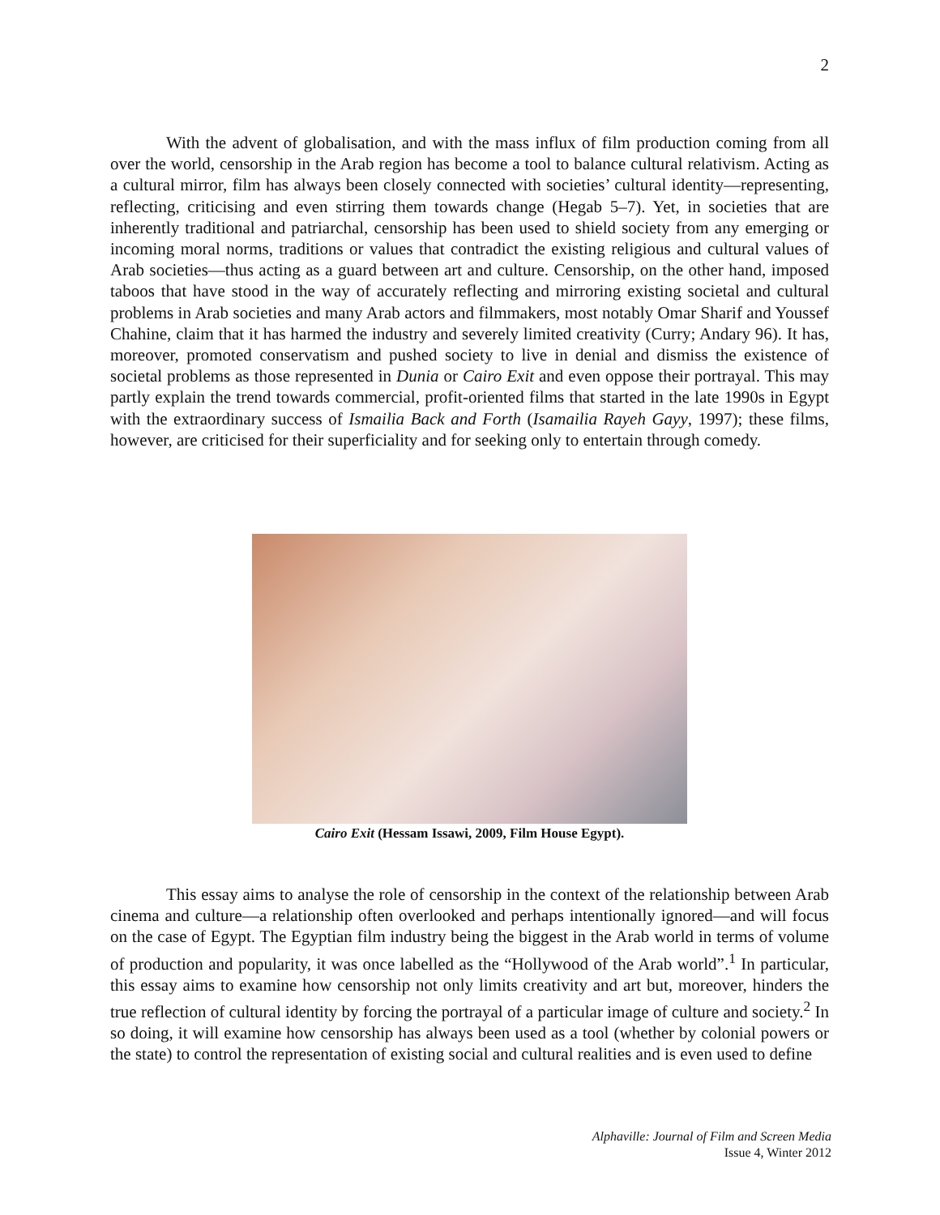2
With the advent of globalisation, and with the mass influx of film production coming from all over the world, censorship in the Arab region has become a tool to balance cultural relativism. Acting as a cultural mirror, film has always been closely connected with societies’ cultural identity—representing, reflecting, criticising and even stirring them towards change (Hegab 5–7). Yet, in societies that are inherently traditional and patriarchal, censorship has been used to shield society from any emerging or incoming moral norms, traditions or values that contradict the existing religious and cultural values of Arab societies—thus acting as a guard between art and culture. Censorship, on the other hand, imposed taboos that have stood in the way of accurately reflecting and mirroring existing societal and cultural problems in Arab societies and many Arab actors and filmmakers, most notably Omar Sharif and Youssef Chahine, claim that it has harmed the industry and severely limited creativity (Curry; Andary 96). It has, moreover, promoted conservatism and pushed society to live in denial and dismiss the existence of societal problems as those represented in Dunia or Cairo Exit and even oppose their portrayal. This may partly explain the trend towards commercial, profit-oriented films that started in the late 1990s in Egypt with the extraordinary success of Ismailia Back and Forth (Isamailia Rayeh Gayy, 1997); these films, however, are criticised for their superficiality and for seeking only to entertain through comedy.
Cairo Exit (Hessam Issawi, 2009, Film House Egypt).
This essay aims to analyse the role of censorship in the context of the relationship between Arab cinema and culture—a relationship often overlooked and perhaps intentionally ignored—and will focus on the case of Egypt. The Egyptian film industry being the biggest in the Arab world in terms of volume of production and popularity, it was once labelled as the “Hollywood of the Arab world”.<sup>1</sup> In particular, this essay aims to examine how censorship not only limits creativity and art but, moreover, hinders the true reflection of cultural identity by forcing the portrayal of a particular image of culture and society.<sup>2</sup> In so doing, it will examine how censorship has always been used as a tool (whether by colonial powers or the state) to control the representation of existing social and cultural realities and is even used to define
Alphaville: Journal of Film and Screen Media
Issue 4, Winter 2012